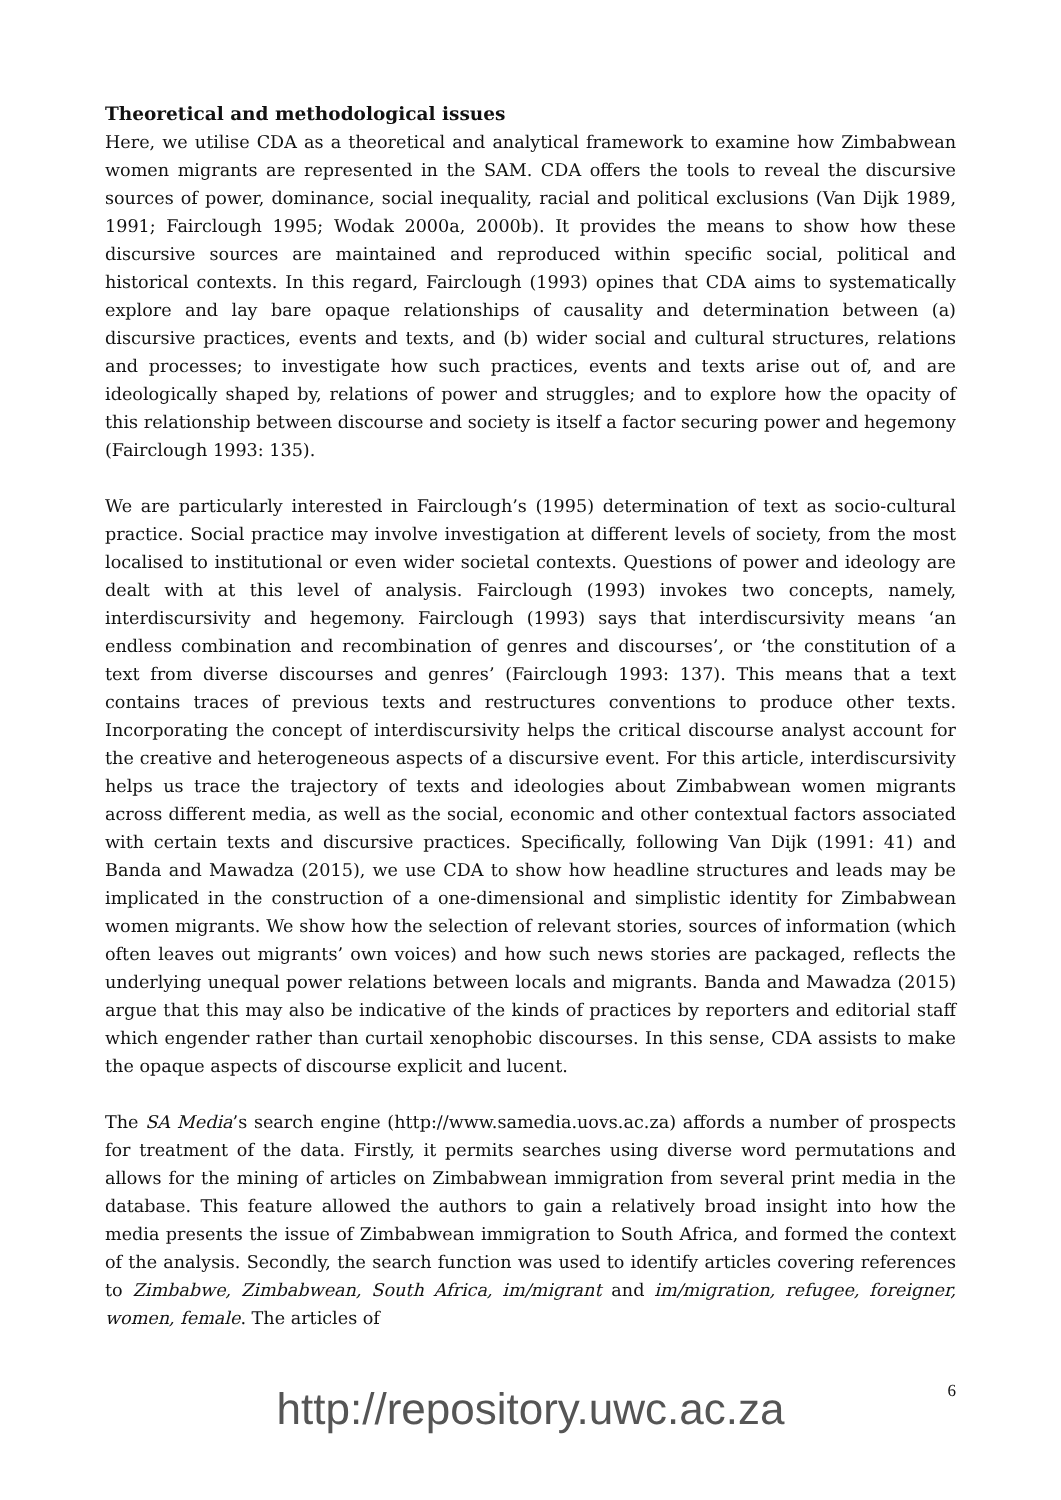Theoretical and methodological issues
Here, we utilise CDA as a theoretical and analytical framework to examine how Zimbabwean women migrants are represented in the SAM. CDA offers the tools to reveal the discursive sources of power, dominance, social inequality, racial and political exclusions (Van Dijk 1989, 1991; Fairclough 1995; Wodak 2000a, 2000b). It provides the means to show how these discursive sources are maintained and reproduced within specific social, political and historical contexts. In this regard, Fairclough (1993) opines that CDA aims to systematically explore and lay bare opaque relationships of causality and determination between (a) discursive practices, events and texts, and (b) wider social and cultural structures, relations and processes; to investigate how such practices, events and texts arise out of, and are ideologically shaped by, relations of power and struggles; and to explore how the opacity of this relationship between discourse and society is itself a factor securing power and hegemony (Fairclough 1993: 135).
We are particularly interested in Fairclough’s (1995) determination of text as socio-cultural practice. Social practice may involve investigation at different levels of society, from the most localised to institutional or even wider societal contexts. Questions of power and ideology are dealt with at this level of analysis. Fairclough (1993) invokes two concepts, namely, interdiscursivity and hegemony. Fairclough (1993) says that interdiscursivity means ‘an endless combination and recombination of genres and discourses’, or ‘the constitution of a text from diverse discourses and genres’ (Fairclough 1993: 137). This means that a text contains traces of previous texts and restructures conventions to produce other texts. Incorporating the concept of interdiscursivity helps the critical discourse analyst account for the creative and heterogeneous aspects of a discursive event. For this article, interdiscursivity helps us trace the trajectory of texts and ideologies about Zimbabwean women migrants across different media, as well as the social, economic and other contextual factors associated with certain texts and discursive practices. Specifically, following Van Dijk (1991: 41) and Banda and Mawadza (2015), we use CDA to show how headline structures and leads may be implicated in the construction of a one-dimensional and simplistic identity for Zimbabwean women migrants. We show how the selection of relevant stories, sources of information (which often leaves out migrants’ own voices) and how such news stories are packaged, reflects the underlying unequal power relations between locals and migrants. Banda and Mawadza (2015) argue that this may also be indicative of the kinds of practices by reporters and editorial staff which engender rather than curtail xenophobic discourses. In this sense, CDA assists to make the opaque aspects of discourse explicit and lucent.
The SA Media’s search engine (http://www.samedia.uovs.ac.za) affords a number of prospects for treatment of the data. Firstly, it permits searches using diverse word permutations and allows for the mining of articles on Zimbabwean immigration from several print media in the database. This feature allowed the authors to gain a relatively broad insight into how the media presents the issue of Zimbabwean immigration to South Africa, and formed the context of the analysis. Secondly, the search function was used to identify articles covering references to Zimbabwe, Zimbabwean, South Africa, im/migrant and im/migration, refugee, foreigner, women, female. The articles of
6
http://repository.uwc.ac.za